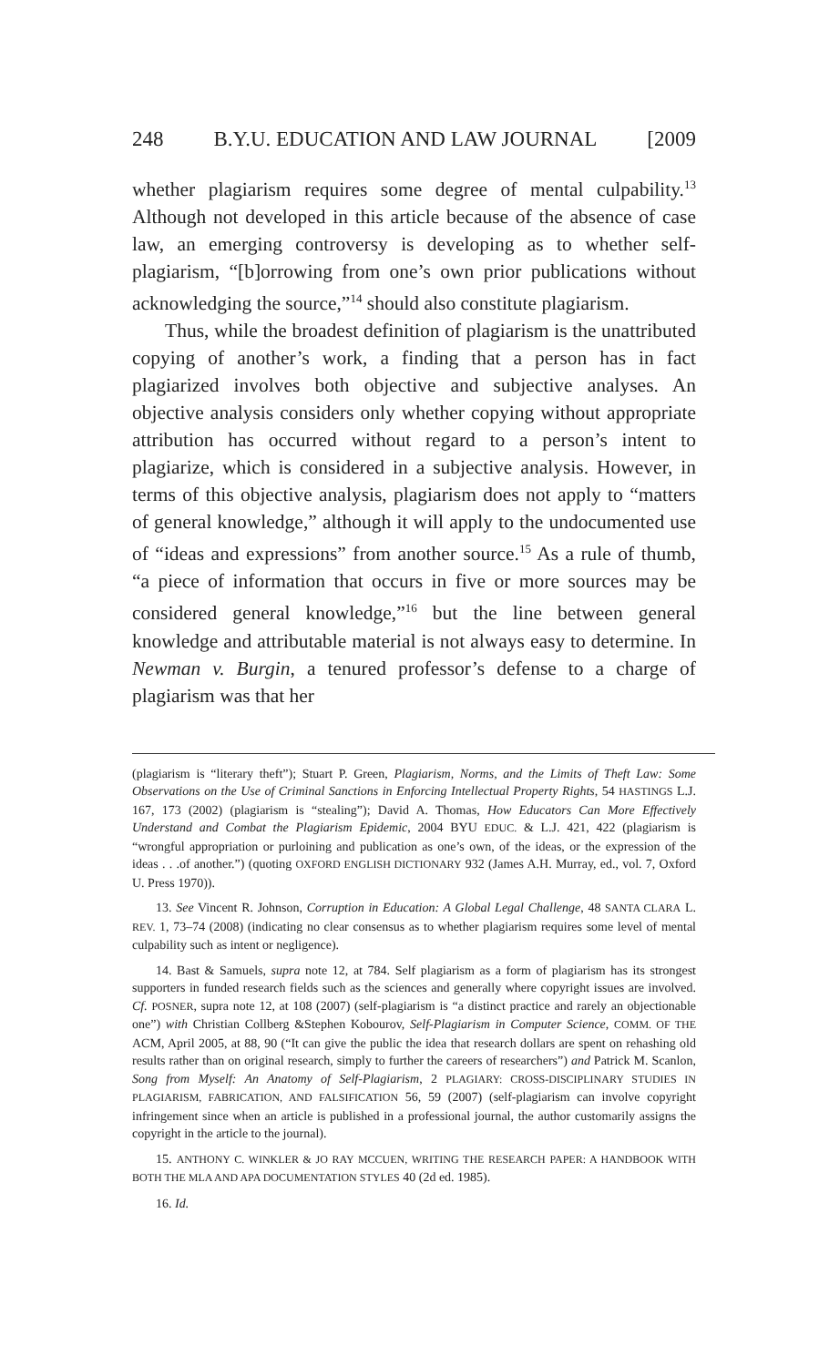248 B.Y.U. EDUCATION AND LAW JOURNAL [2009
whether plagiarism requires some degree of mental culpability.<sup>13</sup> Although not developed in this article because of the absence of case law, an emerging controversy is developing as to whether self-plagiarism, “[b]orrowing from one’s own prior publications without acknowledging the source,”<sup>14</sup> should also constitute plagiarism.
Thus, while the broadest definition of plagiarism is the unattributed copying of another’s work, a finding that a person has in fact plagiarized involves both objective and subjective analyses. An objective analysis considers only whether copying without appropriate attribution has occurred without regard to a person’s intent to plagiarize, which is considered in a subjective analysis. However, in terms of this objective analysis, plagiarism does not apply to “matters of general knowledge,” although it will apply to the undocumented use of “ideas and expressions” from another source.<sup>15</sup> As a rule of thumb, “a piece of information that occurs in five or more sources may be considered general knowledge,”<sup>16</sup> but the line between general knowledge and attributable material is not always easy to determine. In Newman v. Burgin, a tenured professor’s defense to a charge of plagiarism was that her
(plagiarism is “literary theft”); Stuart P. Green, Plagiarism, Norms, and the Limits of Theft Law: Some Observations on the Use of Criminal Sanctions in Enforcing Intellectual Property Rights, 54 HASTINGS L.J. 167, 173 (2002) (plagiarism is “stealing”); David A. Thomas, How Educators Can More Effectively Understand and Combat the Plagiarism Epidemic, 2004 BYU EDUC. & L.J. 421, 422 (plagiarism is “wrongful appropriation or purloining and publication as one’s own, of the ideas, or the expression of the ideas . . .of another.”) (quoting OXFORD ENGLISH DICTIONARY 932 (James A.H. Murray, ed., vol. 7, Oxford U. Press 1970)).
13. See Vincent R. Johnson, Corruption in Education: A Global Legal Challenge, 48 SANTA CLARA L. REV. 1, 73–74 (2008) (indicating no clear consensus as to whether plagiarism requires some level of mental culpability such as intent or negligence).
14. Bast & Samuels, supra note 12, at 784. Self plagiarism as a form of plagiarism has its strongest supporters in funded research fields such as the sciences and generally where copyright issues are involved. Cf. POSNER, supra note 12, at 108 (2007) (self-plagiarism is “a distinct practice and rarely an objectionable one”) with Christian Collberg &Stephen Kobourov, Self-Plagiarism in Computer Science, COMM. OF THE ACM, April 2005, at 88, 90 (“It can give the public the idea that research dollars are spent on rehashing old results rather than on original research, simply to further the careers of researchers”) and Patrick M. Scanlon, Song from Myself: An Anatomy of Self-Plagiarism, 2 PLAGIARY: CROSS-DISCIPLINARY STUDIES IN PLAGIARISM, FABRICATION, AND FALSIFICATION 56, 59 (2007) (self-plagiarism can involve copyright infringement since when an article is published in a professional journal, the author customarily assigns the copyright in the article to the journal).
15. ANTHONY C. WINKLER & JO RAY MCCUEN, WRITING THE RESEARCH PAPER: A HANDBOOK WITH BOTH THE MLA AND APA DOCUMENTATION STYLES 40 (2d ed. 1985).
16. Id.